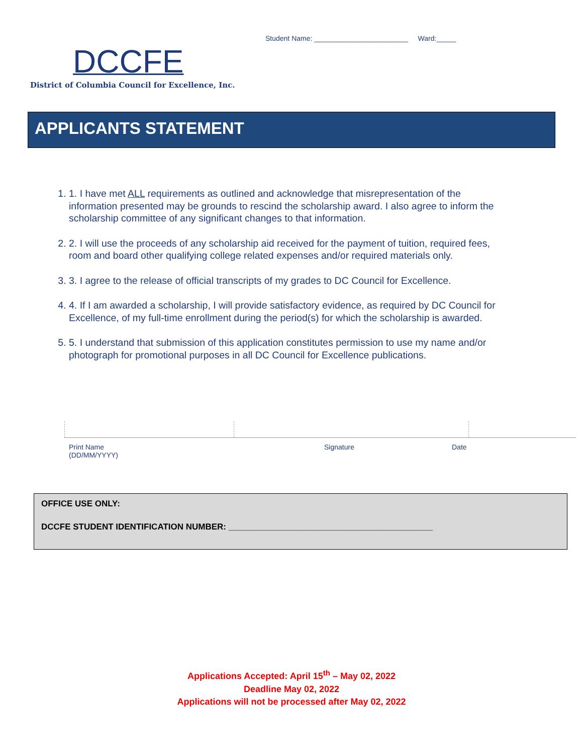DCCFE
District of Columbia Council for Excellence, Inc.
Student Name: ________________________ Ward:_____
APPLICANTS STATEMENT
1. 1. I have met ALL requirements as outlined and acknowledge that misrepresentation of the information presented may be grounds to rescind the scholarship award. I also agree to inform the scholarship committee of any significant changes to that information.
2. 2. I will use the proceeds of any scholarship aid received for the payment of tuition, required fees, room and board other qualifying college related expenses and/or required materials only.
3. 3. I agree to the release of official transcripts of my grades to DC Council for Excellence.
4. 4. If I am awarded a scholarship, I will provide satisfactory evidence, as required by DC Council for Excellence, of my full-time enrollment during the period(s) for which the scholarship is awarded.
5. 5. I understand that submission of this application constitutes permission to use my name and/or photograph for promotional purposes in all DC Council for Excellence publications.
Print Name
(DD/MM/YYYY)
Signature Date
OFFICE USE ONLY:
DCCFE STUDENT IDENTIFICATION NUMBER: ___________________________________________
Applications Accepted: April 15<sup>th</sup> – May 02, 2022
Deadline May 02, 2022
Applications will not be processed after May 02, 2022